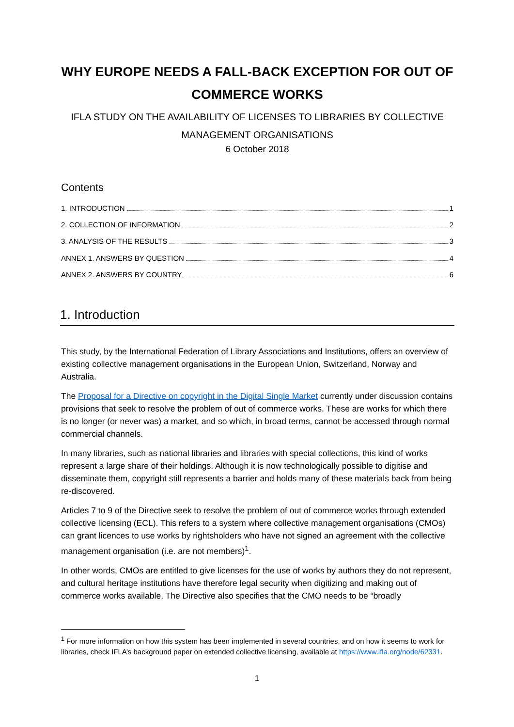WHY EUROPE NEEDS A FALL-BACK EXCEPTION FOR OUT OF COMMERCE WORKS
IFLA STUDY ON THE AVAILABILITY OF LICENSES TO LIBRARIES BY COLLECTIVE MANAGEMENT ORGANISATIONS
6 October 2018
Contents
1. INTRODUCTION 1
2. COLLECTION OF INFORMATION 2
3. ANALYSIS OF THE RESULTS 3
ANNEX 1. ANSWERS BY QUESTION 4
ANNEX 2. ANSWERS BY COUNTRY 6
1. Introduction
This study, by the International Federation of Library Associations and Institutions, offers an overview of existing collective management organisations in the European Union, Switzerland, Norway and Australia.
The Proposal for a Directive on copyright in the Digital Single Market currently under discussion contains provisions that seek to resolve the problem of out of commerce works. These are works for which there is no longer (or never was) a market, and so which, in broad terms, cannot be accessed through normal commercial channels.
In many libraries, such as national libraries and libraries with special collections, this kind of works represent a large share of their holdings. Although it is now technologically possible to digitise and disseminate them, copyright still represents a barrier and holds many of these materials back from being re-discovered.
Articles 7 to 9 of the Directive seek to resolve the problem of out of commerce works through extended collective licensing (ECL). This refers to a system where collective management organisations (CMOs) can grant licences to use works by rightsholders who have not signed an agreement with the collective management organisation (i.e. are not members)<sup>1</sup>.
In other words, CMOs are entitled to give licenses for the use of works by authors they do not represent, and cultural heritage institutions have therefore legal security when digitizing and making out of commerce works available. The Directive also specifies that the CMO needs to be “broadly
<sup>1</sup> For more information on how this system has been implemented in several countries, and on how it seems to work for libraries, check IFLA’s background paper on extended collective licensing, available at https://www.ifla.org/node/62331.
1